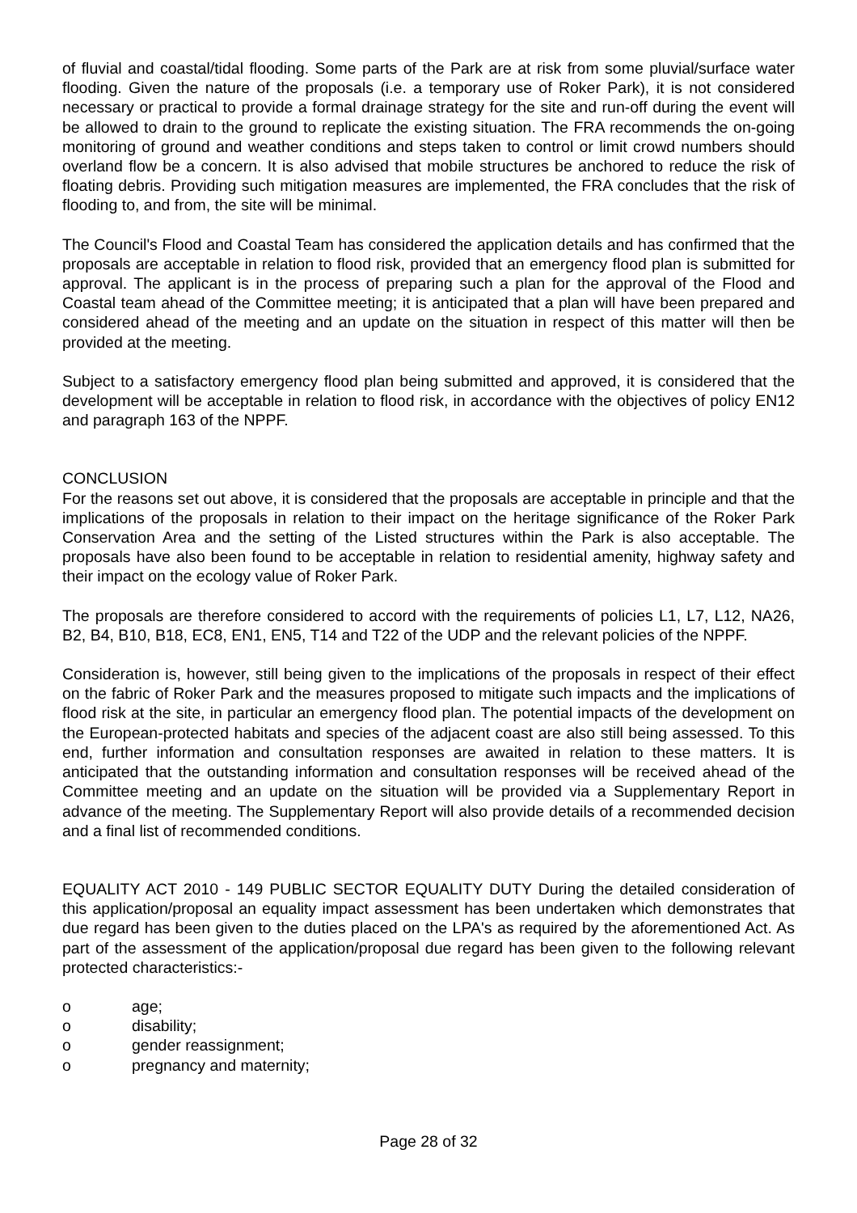of fluvial and coastal/tidal flooding. Some parts of the Park are at risk from some pluvial/surface water flooding. Given the nature of the proposals (i.e. a temporary use of Roker Park), it is not considered necessary or practical to provide a formal drainage strategy for the site and run-off during the event will be allowed to drain to the ground to replicate the existing situation. The FRA recommends the on-going monitoring of ground and weather conditions and steps taken to control or limit crowd numbers should overland flow be a concern. It is also advised that mobile structures be anchored to reduce the risk of floating debris. Providing such mitigation measures are implemented, the FRA concludes that the risk of flooding to, and from, the site will be minimal.
The Council's Flood and Coastal Team has considered the application details and has confirmed that the proposals are acceptable in relation to flood risk, provided that an emergency flood plan is submitted for approval. The applicant is in the process of preparing such a plan for the approval of the Flood and Coastal team ahead of the Committee meeting; it is anticipated that a plan will have been prepared and considered ahead of the meeting and an update on the situation in respect of this matter will then be provided at the meeting.
Subject to a satisfactory emergency flood plan being submitted and approved, it is considered that the development will be acceptable in relation to flood risk, in accordance with the objectives of policy EN12 and paragraph 163 of the NPPF.
CONCLUSION
For the reasons set out above, it is considered that the proposals are acceptable in principle and that the implications of the proposals in relation to their impact on the heritage significance of the Roker Park Conservation Area and the setting of the Listed structures within the Park is also acceptable. The proposals have also been found to be acceptable in relation to residential amenity, highway safety and their impact on the ecology value of Roker Park.
The proposals are therefore considered to accord with the requirements of policies L1, L7, L12, NA26, B2, B4, B10, B18, EC8, EN1, EN5, T14 and T22 of the UDP and the relevant policies of the NPPF.
Consideration is, however, still being given to the implications of the proposals in respect of their effect on the fabric of Roker Park and the measures proposed to mitigate such impacts and the implications of flood risk at the site, in particular an emergency flood plan. The potential impacts of the development on the European-protected habitats and species of the adjacent coast are also still being assessed. To this end, further information and consultation responses are awaited in relation to these matters. It is anticipated that the outstanding information and consultation responses will be received ahead of the Committee meeting and an update on the situation will be provided via a Supplementary Report in advance of the meeting. The Supplementary Report will also provide details of a recommended decision and a final list of recommended conditions.
EQUALITY ACT 2010 - 149 PUBLIC SECTOR EQUALITY DUTY During the detailed consideration of this application/proposal an equality impact assessment has been undertaken which demonstrates that due regard has been given to the duties placed on the LPA's as required by the aforementioned Act. As part of the assessment of the application/proposal due regard has been given to the following relevant protected characteristics:-
o age;
o disability;
o gender reassignment;
o pregnancy and maternity;
Page 28 of 32